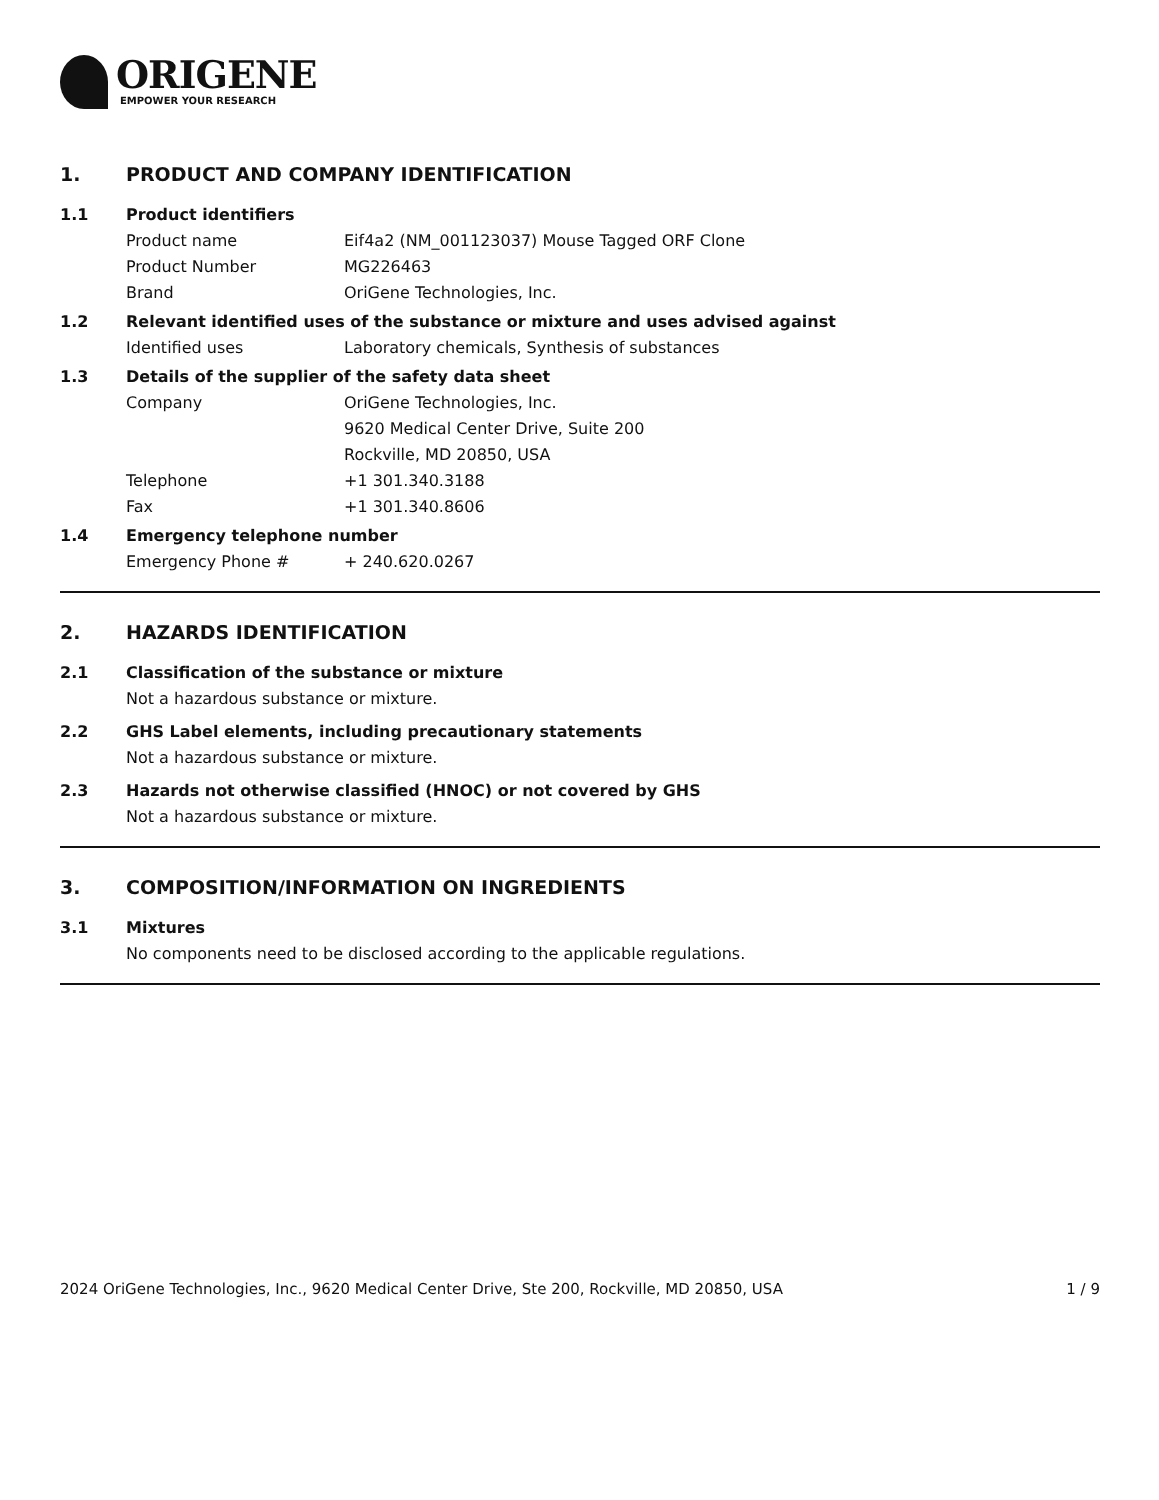ORIGENE
EMPOWER YOUR RESEARCH
1. PRODUCT AND COMPANY IDENTIFICATION
1.1 Product identifiers
Product name Eif4a2 (NM_001123037) Mouse Tagged ORF Clone
Product Number MG226463
Brand OriGene Technologies, Inc.
1.2 Relevant identified uses of the substance or mixture and uses advised against
Identified uses Laboratory chemicals, Synthesis of substances
1.3 Details of the supplier of the safety data sheet
Company OriGene Technologies, Inc.
9620 Medical Center Drive, Suite 200
Rockville, MD 20850, USA
Telephone +1 301.340.3188
Fax +1 301.340.8606
1.4 Emergency telephone number
Emergency Phone # + 240.620.0267
2. HAZARDS IDENTIFICATION
2.1 Classification of the substance or mixture
Not a hazardous substance or mixture.
2.2 GHS Label elements, including precautionary statements
Not a hazardous substance or mixture.
2.3 Hazards not otherwise classified (HNOC) or not covered by GHS
Not a hazardous substance or mixture.
3. COMPOSITION/INFORMATION ON INGREDIENTS
3.1 Mixtures
No components need to be disclosed according to the applicable regulations.
2024 OriGene Technologies, Inc., 9620 Medical Center Drive, Ste 200, Rockville, MD 20850, USA 1 / 9